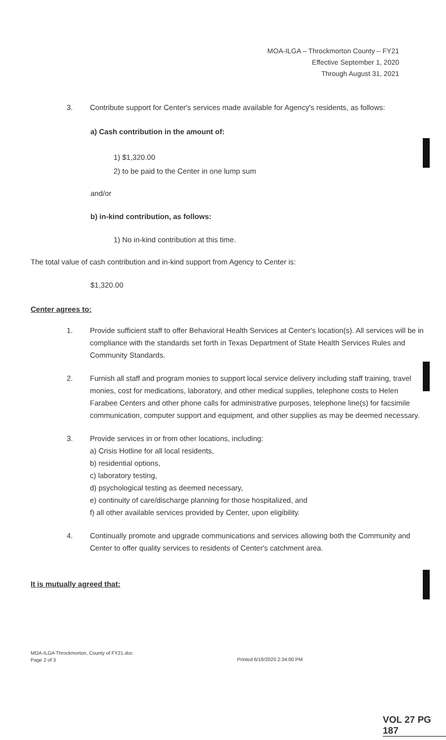MOA-ILGA – Throckmorton County – FY21
Effective September 1, 2020
Through August 31, 2021
3. Contribute support for Center's services made available for Agency's residents, as follows:
a) Cash contribution in the amount of:
1) $1,320.00
2) to be paid to the Center in one lump sum
and/or
b) in-kind contribution, as follows:
1) No in-kind contribution at this time.
The total value of cash contribution and in-kind support from Agency to Center is:
$1,320.00
Center agrees to:
1. Provide sufficient staff to offer Behavioral Health Services at Center's location(s). All services will be in compliance with the standards set forth in Texas Department of State Health Services Rules and Community Standards.
2. Furnish all staff and program monies to support local service delivery including staff training, travel monies, cost for medications, laboratory, and other medical supplies, telephone costs to Helen Farabee Centers and other phone calls for administrative purposes, telephone line(s) for facsimile communication, computer support and equipment, and other supplies as may be deemed necessary.
3. Provide services in or from other locations, including:
a) Crisis Hotline for all local residents,
b) residential options,
c) laboratory testing,
d) psychological testing as deemed necessary,
e) continuity of care/discharge planning for those hospitalized, and
f) all other available services provided by Center, upon eligibility.
4. Continually promote and upgrade communications and services allowing both the Community and Center to offer quality services to residents of Center's catchment area.
It is mutually agreed that:
MOA-ILGA Throckmorton, County of FY21.doc
Page 2 of 3
Printed 6/18/2020 2:34:00 PM
VOL 27 PG 187